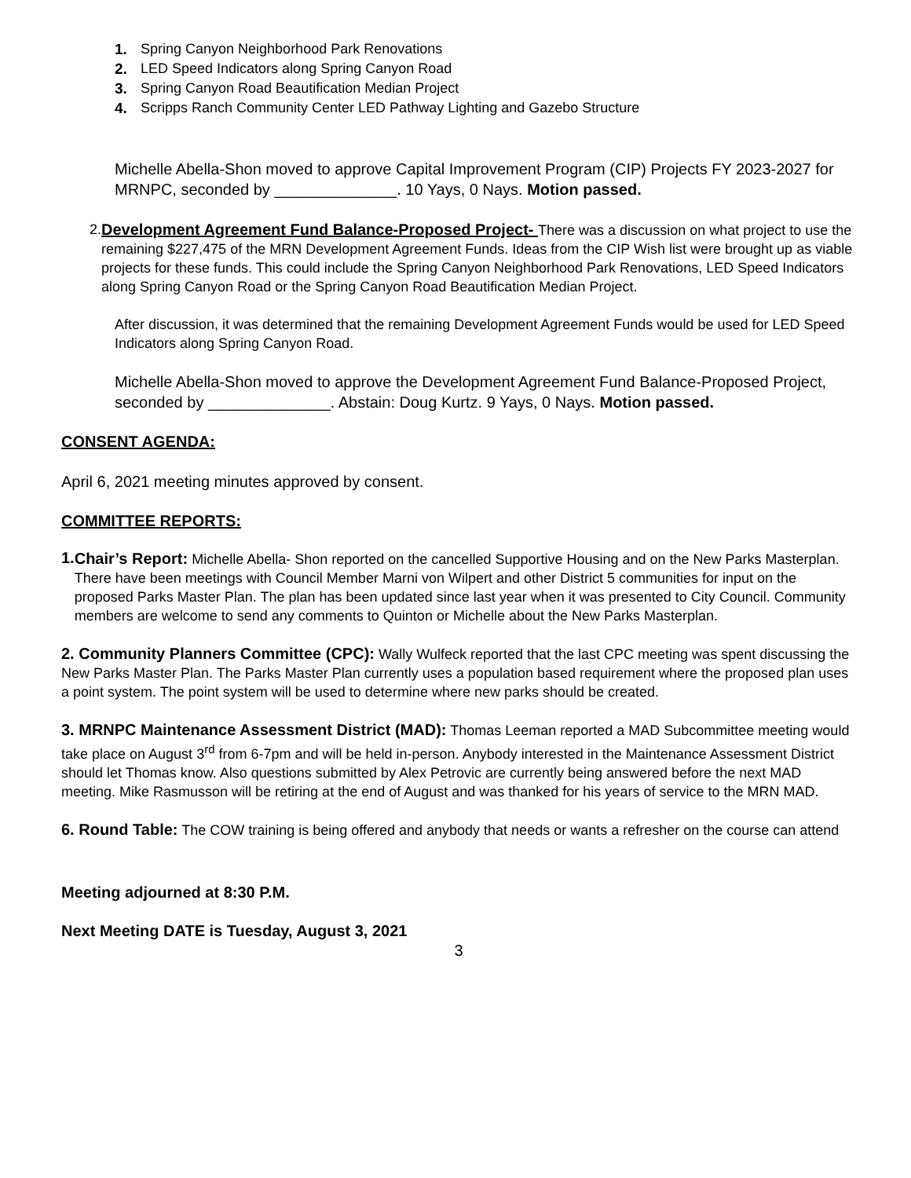1. Spring Canyon Neighborhood Park Renovations
2. LED Speed Indicators along Spring Canyon Road
3. Spring Canyon Road Beautification Median Project
4. Scripps Ranch Community Center LED Pathway Lighting and Gazebo Structure
Michelle Abella-Shon moved to approve Capital Improvement Program (CIP) Projects FY 2023-2027 for MRNPC, seconded by ______________. 10 Yays, 0 Nays. Motion passed.
2. Development Agreement Fund Balance-Proposed Project- There was a discussion on what project to use the remaining $227,475 of the MRN Development Agreement Funds. Ideas from the CIP Wish list were brought up as viable projects for these funds. This could include the Spring Canyon Neighborhood Park Renovations, LED Speed Indicators along Spring Canyon Road or the Spring Canyon Road Beautification Median Project.
After discussion, it was determined that the remaining Development Agreement Funds would be used for LED Speed Indicators along Spring Canyon Road.
Michelle Abella-Shon moved to approve the Development Agreement Fund Balance-Proposed Project, seconded by ______________. Abstain: Doug Kurtz. 9 Yays, 0 Nays. Motion passed.
CONSENT AGENDA:
April 6, 2021 meeting minutes approved by consent.
COMMITTEE REPORTS:
1.
Chair’s Report: Michelle Abella- Shon reported on the cancelled Supportive Housing and on the New Parks Masterplan. There have been meetings with Council Member Marni von Wilpert and other District 5 communities for input on the proposed Parks Master Plan. The plan has been updated since last year when it was presented to City Council. Community members are welcome to send any comments to Quinton or Michelle about the New Parks Masterplan.
2. Community Planners Committee (CPC): Wally Wulfeck reported that the last CPC meeting was spent discussing the New Parks Master Plan. The Parks Master Plan currently uses a population based requirement where the proposed plan uses a point system. The point system will be used to determine where new parks should be created.
3. MRNPC Maintenance Assessment District (MAD): Thomas Leeman reported a MAD Subcommittee meeting would take place on August 3<sup>rd</sup> from 6-7pm and will be held in-person. Anybody interested in the Maintenance Assessment District should let Thomas know. Also questions submitted by Alex Petrovic are currently being answered before the next MAD meeting. Mike Rasmusson will be retiring at the end of August and was thanked for his years of service to the MRN MAD.
6. Round Table: The COW training is being offered and anybody that needs or wants a refresher on the course can attend
Meeting adjourned at 8:30 P.M.
Next Meeting DATE is Tuesday, August 3, 2021
3